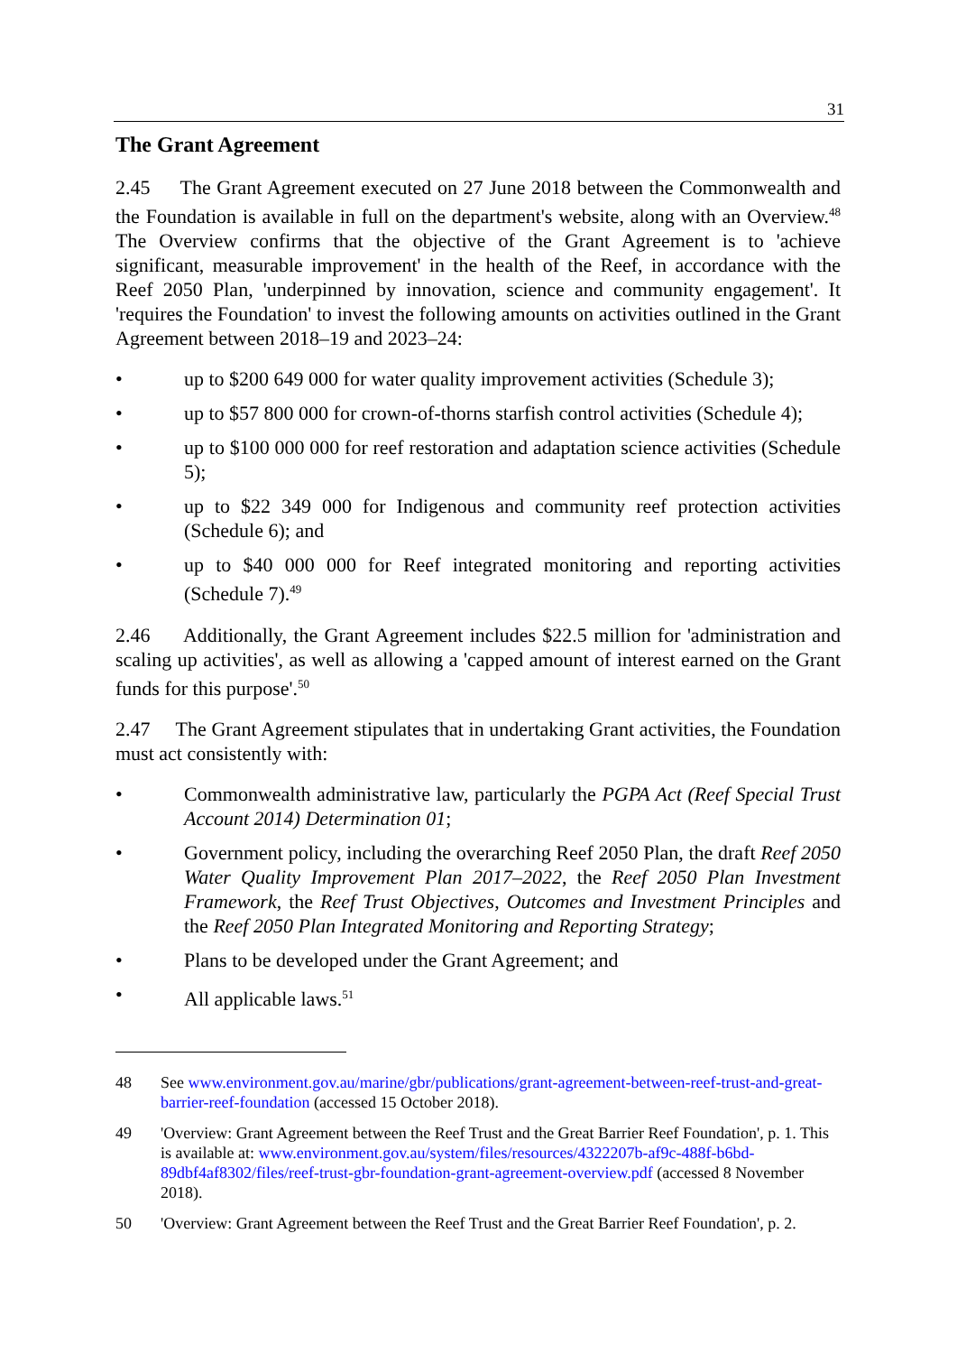31
The Grant Agreement
2.45 The Grant Agreement executed on 27 June 2018 between the Commonwealth and the Foundation is available in full on the department's website, along with an Overview.<sup>48</sup> The Overview confirms that the objective of the Grant Agreement is to 'achieve significant, measurable improvement' in the health of the Reef, in accordance with the Reef 2050 Plan, 'underpinned by innovation, science and community engagement'. It 'requires the Foundation' to invest the following amounts on activities outlined in the Grant Agreement between 2018–19 and 2023–24:
• up to $200 649 000 for water quality improvement activities (Schedule 3);
• up to $57 800 000 for crown-of-thorns starfish control activities (Schedule 4);
• up to $100 000 000 for reef restoration and adaptation science activities (Schedule 5);
• up to $22 349 000 for Indigenous and community reef protection activities (Schedule 6); and
• up to $40 000 000 for Reef integrated monitoring and reporting activities (Schedule 7).<sup>49</sup>
2.46 Additionally, the Grant Agreement includes $22.5 million for 'administration and scaling up activities', as well as allowing a 'capped amount of interest earned on the Grant funds for this purpose'.<sup>50</sup>
2.47 The Grant Agreement stipulates that in undertaking Grant activities, the Foundation must act consistently with:
• Commonwealth administrative law, particularly the PGPA Act (Reef Special Trust Account 2014) Determination 01;
• Government policy, including the overarching Reef 2050 Plan, the draft Reef 2050 Water Quality Improvement Plan 2017–2022, the Reef 2050 Plan Investment Framework, the Reef Trust Objectives, Outcomes and Investment Principles and the Reef 2050 Plan Integrated Monitoring and Reporting Strategy;
• Plans to be developed under the Grant Agreement; and
• All applicable laws.<sup>51</sup>
48 See www.environment.gov.au/marine/gbr/publications/grant-agreement-between-reef-trust-and-great-barrier-reef-foundation (accessed 15 October 2018).
49 'Overview: Grant Agreement between the Reef Trust and the Great Barrier Reef Foundation', p. 1. This is available at: www.environment.gov.au/system/files/resources/4322207b-af9c-488f-b6bd-89dbf4af8302/files/reef-trust-gbr-foundation-grant-agreement-overview.pdf (accessed 8 November 2018).
50 'Overview: Grant Agreement between the Reef Trust and the Great Barrier Reef Foundation', p. 2.